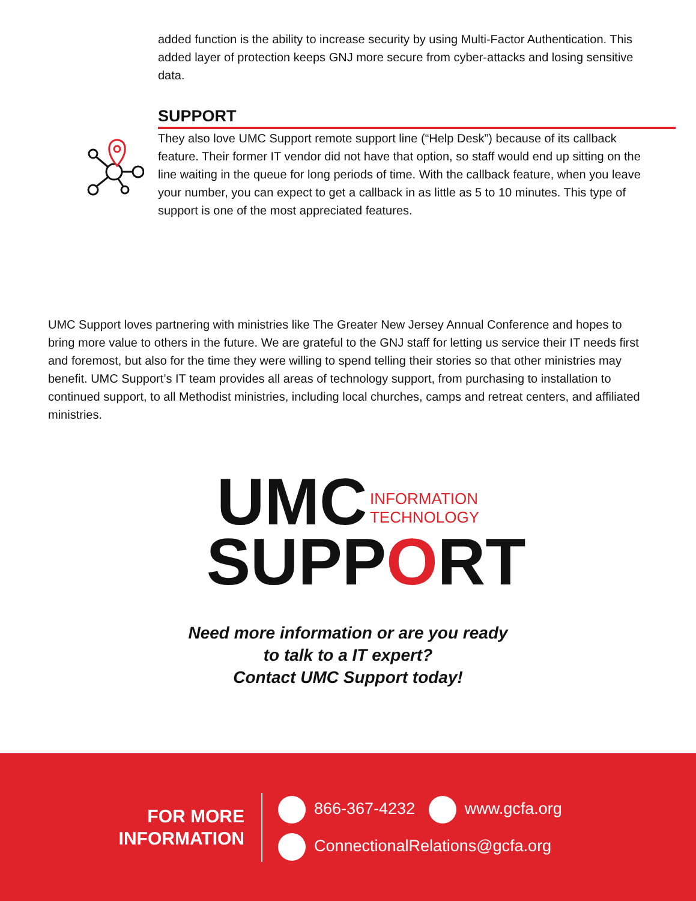added function is the ability to increase security by using Multi-Factor Authentication. This added layer of protection keeps GNJ more secure from cyber-attacks and losing sensitive data.
SUPPORT
They also love UMC Support remote support line (“Help Desk”) because of its callback feature. Their former IT vendor did not have that option, so staff would end up sitting on the line waiting in the queue for long periods of time. With the callback feature, when you leave your number, you can expect to get a callback in as little as 5 to 10 minutes. This type of support is one of the most appreciated features.
UMC Support loves partnering with ministries like The Greater New Jersey Annual Conference and hopes to bring more value to others in the future. We are grateful to the GNJ staff for letting us service their IT needs first and foremost, but also for the time they were willing to spend telling their stories so that other ministries may benefit. UMC Support’s IT team provides all areas of technology support, from purchasing to installation to continued support, to all Methodist ministries, including local churches, camps and retreat centers, and affiliated ministries.
UMC INFORMATION
TECHNOLOGY
SUPPORT
Need more information or are you ready
to talk to a IT expert?
Contact UMC Support today!
FOR MORE
INFORMATION
866-367-4232 www.gcfa.org
ConnectionalRelations@gcfa.org